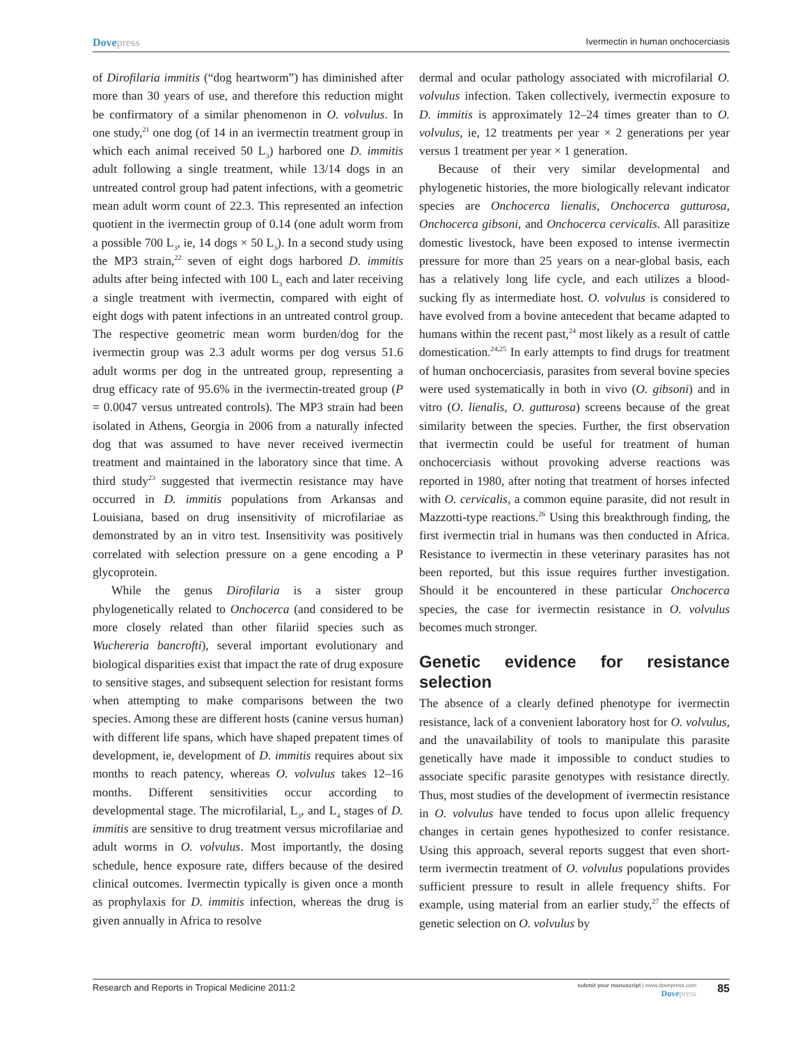Dovepress
Ivermectin in human onchocerciasis
of Dirofilaria immitis (“dog heartworm”) has diminished after more than 30 years of use, and therefore this reduction might be confirmatory of a similar phenomenon in O. volvulus. In one study,<sup>21</sup> one dog (of 14 in an ivermectin treatment group in which each animal received 50 L<sub>3</sub>) harbored one D. immitis adult following a single treatment, while 13/14 dogs in an untreated control group had patent infections, with a geometric mean adult worm count of 22.3. This represented an infection quotient in the ivermectin group of 0.14 (one adult worm from a possible 700 L<sub>3</sub>, ie, 14 dogs × 50 L<sub>3</sub>). In a second study using the MP3 strain,<sup>22</sup> seven of eight dogs harbored D. immitis adults after being infected with 100 L<sub>3</sub> each and later receiving a single treatment with ivermectin, compared with eight of eight dogs with patent infections in an untreated control group. The respective geometric mean worm burden/dog for the ivermectin group was 2.3 adult worms per dog versus 51.6 adult worms per dog in the untreated group, representing a drug efficacy rate of 95.6% in the ivermectin-treated group (P = 0.0047 versus untreated controls). The MP3 strain had been isolated in Athens, Georgia in 2006 from a naturally infected dog that was assumed to have never received ivermectin treatment and maintained in the laboratory since that time. A third study<sup>23</sup> suggested that ivermectin resistance may have occurred in D. immitis populations from Arkansas and Louisiana, based on drug insensitivity of microfilariae as demonstrated by an in vitro test. Insensitivity was positively correlated with selection pressure on a gene encoding a P glycoprotein.
While the genus Dirofilaria is a sister group phylogenetically related to Onchocerca (and considered to be more closely related than other filariid species such as Wuchereria bancrofti), several important evolutionary and biological disparities exist that impact the rate of drug exposure to sensitive stages, and subsequent selection for resistant forms when attempting to make comparisons between the two species. Among these are different hosts (canine versus human) with different life spans, which have shaped prepatent times of development, ie, development of D. immitis requires about six months to reach patency, whereas O. volvulus takes 12–16 months. Different sensitivities occur according to developmental stage. The microfilarial, L<sub>3</sub>, and L<sub>4</sub> stages of D. immitis are sensitive to drug treatment versus microfilariae and adult worms in O. volvulus. Most importantly, the dosing schedule, hence exposure rate, differs because of the desired clinical outcomes. Ivermectin typically is given once a month as prophylaxis for D. immitis infection, whereas the drug is given annually in Africa to resolve
dermal and ocular pathology associated with microfilarial O. volvulus infection. Taken collectively, ivermectin exposure to D. immitis is approximately 12–24 times greater than to O. volvulus, ie, 12 treatments per year × 2 generations per year versus 1 treatment per year × 1 generation.
Because of their very similar developmental and phylogenetic histories, the more biologically relevant indicator species are Onchocerca lienalis, Onchocerca gutturosa, Onchocerca gibsoni, and Onchocerca cervicalis. All parasitize domestic livestock, have been exposed to intense ivermectin pressure for more than 25 years on a near-global basis, each has a relatively long life cycle, and each utilizes a blood-sucking fly as intermediate host. O. volvulus is considered to have evolved from a bovine antecedent that became adapted to humans within the recent past,<sup>24</sup> most likely as a result of cattle domestication.<sup>24,25</sup> In early attempts to find drugs for treatment of human onchocerciasis, parasites from several bovine species were used systematically in both in vivo (O. gibsoni) and in vitro (O. lienalis, O. gutturosa) screens because of the great similarity between the species. Further, the first observation that ivermectin could be useful for treatment of human onchocerciasis without provoking adverse reactions was reported in 1980, after noting that treatment of horses infected with O. cervicalis, a common equine parasite, did not result in Mazzotti-type reactions.<sup>26</sup> Using this breakthrough finding, the first ivermectin trial in humans was then conducted in Africa. Resistance to ivermectin in these veterinary parasites has not been reported, but this issue requires further investigation. Should it be encountered in these particular Onchocerca species, the case for ivermectin resistance in O. volvulus becomes much stronger.
Genetic evidence for resistance selection
The absence of a clearly defined phenotype for ivermectin resistance, lack of a convenient laboratory host for O. volvulus, and the unavailability of tools to manipulate this parasite genetically have made it impossible to conduct studies to associate specific parasite genotypes with resistance directly. Thus, most studies of the development of ivermectin resistance in O. volvulus have tended to focus upon allelic frequency changes in certain genes hypothesized to confer resistance. Using this approach, several reports suggest that even short-term ivermectin treatment of O. volvulus populations provides sufficient pressure to result in allele frequency shifts. For example, using material from an earlier study,<sup>27</sup> the effects of genetic selection on O. volvulus by
Research and Reports in Tropical Medicine 2011:2
submit your manuscript | www.dovepress.com
Dovepress
85